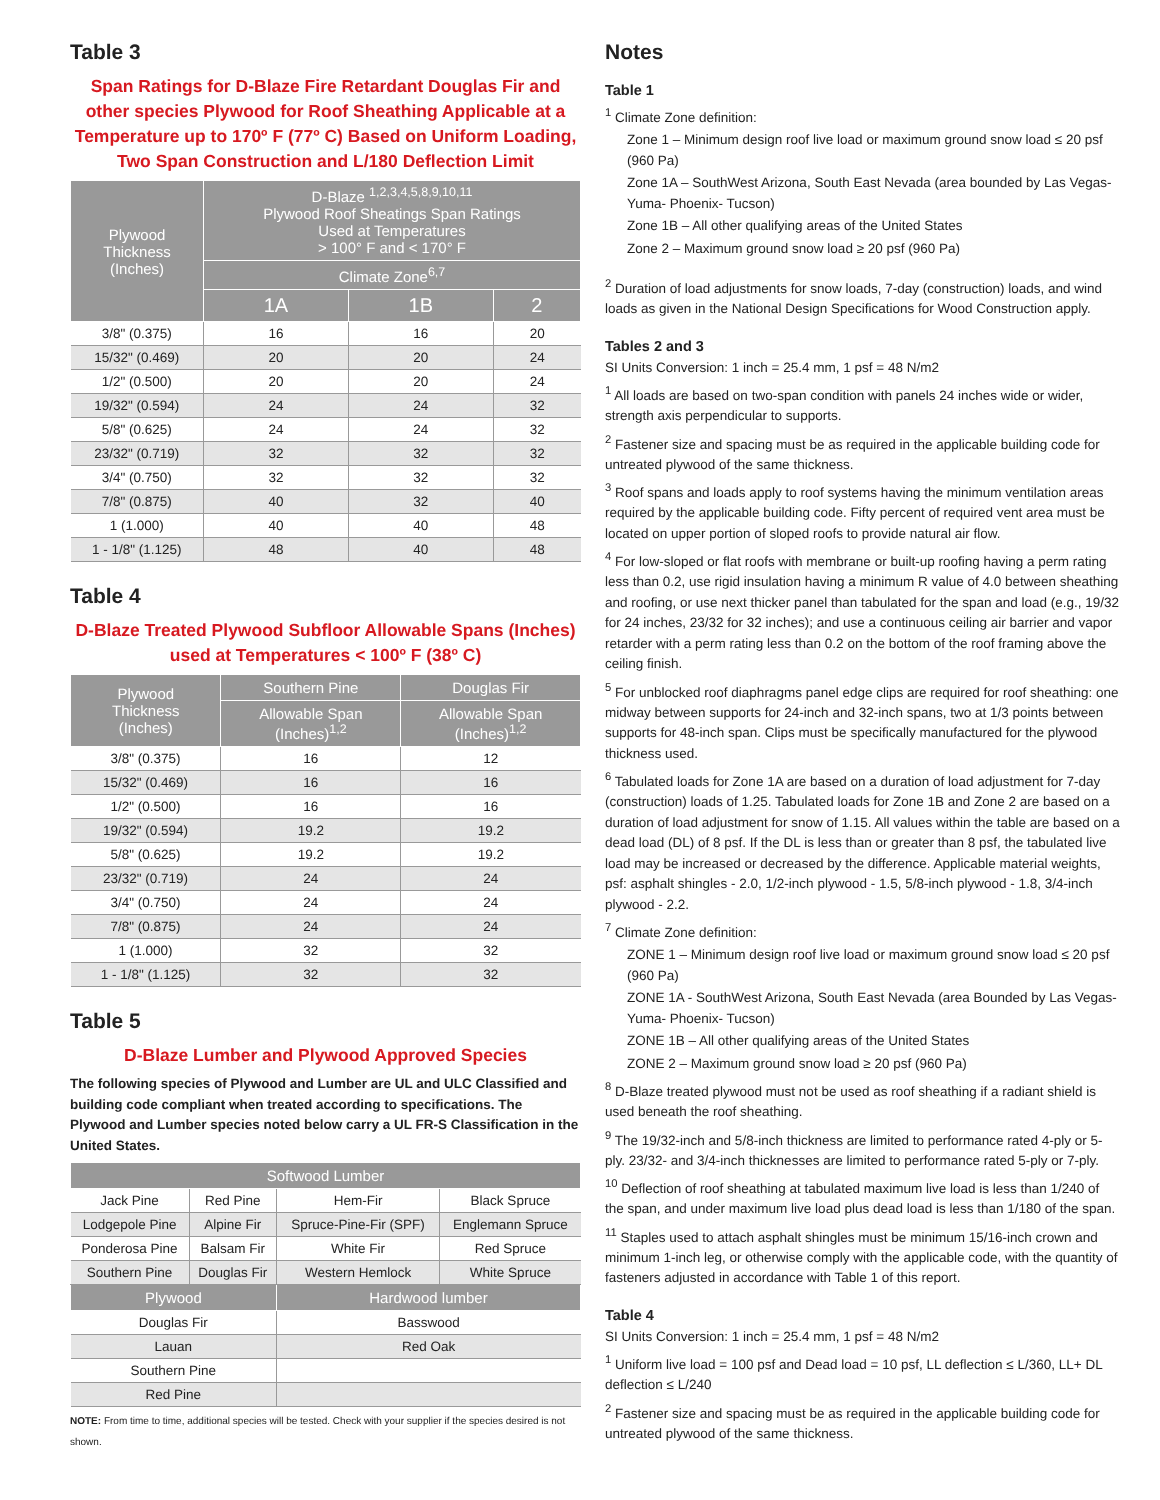Table 3
Span Ratings for D-Blaze Fire Retardant Douglas Fir and other species Plywood for Roof Sheathing Applicable at a Temperature up to 170º F (77º C) Based on Uniform Loading, Two Span Construction and L/180 Deflection Limit
| Plywood Thickness (Inches) | D-Blaze <sup>1,2,3,4,5,8,9,10,11</sup> Plywood Roof Sheatings Span Ratings Used at Temperatures > 100° F and < 170° F | | |
| --- | --- | --- | --- |
| | Climate Zone<sup>6,7</sup> | | |
| | 1A | 1B | 2 |
| 3/8" (0.375) | 16 | 16 | 20 |
| 15/32" (0.469) | 20 | 20 | 24 |
| 1/2" (0.500) | 20 | 20 | 24 |
| 19/32" (0.594) | 24 | 24 | 32 |
| 5/8" (0.625) | 24 | 24 | 32 |
| 23/32" (0.719) | 32 | 32 | 32 |
| 3/4" (0.750) | 32 | 32 | 32 |
| 7/8" (0.875) | 40 | 32 | 40 |
| 1 (1.000) | 40 | 40 | 48 |
| 1 - 1/8" (1.125) | 48 | 40 | 48 |
Table 4
D-Blaze Treated Plywood Subfloor Allowable Spans (Inches) used at Temperatures < 100º F (38º C)
| Plywood Thickness (Inches) | Southern Pine | Douglas Fir |
| --- | --- | --- |
| | Allowable Span (Inches)<sup>1,2</sup> | Allowable Span (Inches)<sup>1,2</sup> |
| 3/8" (0.375) | 16 | 12 |
| 15/32" (0.469) | 16 | 16 |
| 1/2" (0.500) | 16 | 16 |
| 19/32" (0.594) | 19.2 | 19.2 |
| 5/8" (0.625) | 19.2 | 19.2 |
| 23/32" (0.719) | 24 | 24 |
| 3/4" (0.750) | 24 | 24 |
| 7/8" (0.875) | 24 | 24 |
| 1 (1.000) | 32 | 32 |
| 1 - 1/8" (1.125) | 32 | 32 |
Table 5
D-Blaze Lumber and Plywood Approved Species
The following species of Plywood and Lumber are UL and ULC Classified and building code compliant when treated according to specifications. The Plywood and Lumber species noted below carry a UL FR-S Classification in the United States.
| Softwood Lumber | | | |
| --- | --- | --- | --- |
| Jack Pine | Red Pine | Hem-Fir | Black Spruce |
| Lodgepole Pine | Alpine Fir | Spruce-Pine-Fir (SPF) | Englemann Spruce |
| Ponderosa Pine | Balsam Fir | White Fir | Red Spruce |
| Southern Pine | Douglas Fir | Western Hemlock | White Spruce |
| Plywood | | Hardwood lumber | |
| Douglas Fir | | Basswood | |
| Lauan | | Red Oak | |
| Southern Pine | | | |
| Red Pine | | | |
NOTE: From time to time, additional species will be tested. Check with your supplier if the species desired is not shown.
Notes
Table 1
<sup>1</sup> Climate Zone definition:
Zone 1 – Minimum design roof live load or maximum ground snow load ≤ 20 psf (960 Pa)
Zone 1A – SouthWest Arizona, South East Nevada (area bounded by Las Vegas- Yuma- Phoenix- Tucson)
Zone 1B – All other qualifying areas of the United States
Zone 2 – Maximum ground snow load ≥ 20 psf (960 Pa)
<sup>2</sup> Duration of load adjustments for snow loads, 7-day (construction) loads, and wind loads as given in the National Design Specifications for Wood Construction apply.
Tables 2 and 3
SI Units Conversion: 1 inch = 25.4 mm, 1 psf = 48 N/m2
<sup>1</sup> All loads are based on two-span condition with panels 24 inches wide or wider, strength axis perpendicular to supports.
<sup>2</sup> Fastener size and spacing must be as required in the applicable building code for untreated plywood of the same thickness.
<sup>3</sup> Roof spans and loads apply to roof systems having the minimum ventilation areas required by the applicable building code. Fifty percent of required vent area must be located on upper portion of sloped roofs to provide natural air flow.
<sup>4</sup> For low-sloped or flat roofs with membrane or built-up roofing having a perm rating less than 0.2, use rigid insulation having a minimum R value of 4.0 between sheathing and roofing, or use next thicker panel than tabulated for the span and load (e.g., 19/32 for 24 inches, 23/32 for 32 inches); and use a continuous ceiling air barrier and vapor retarder with a perm rating less than 0.2 on the bottom of the roof framing above the ceiling finish.
<sup>5</sup> For unblocked roof diaphragms panel edge clips are required for roof sheathing: one midway between supports for 24-inch and 32-inch spans, two at 1/3 points between supports for 48-inch span. Clips must be specifically manufactured for the plywood thickness used.
<sup>6</sup> Tabulated loads for Zone 1A are based on a duration of load adjustment for 7-day (construction) loads of 1.25. Tabulated loads for Zone 1B and Zone 2 are based on a duration of load adjustment for snow of 1.15. All values within the table are based on a dead load (DL) of 8 psf. If the DL is less than or greater than 8 psf, the tabulated live load may be increased or decreased by the difference. Applicable material weights, psf: asphalt shingles - 2.0, 1/2-inch plywood - 1.5, 5/8-inch plywood - 1.8, 3/4-inch plywood - 2.2.
<sup>7</sup> Climate Zone definition:
ZONE 1 – Minimum design roof live load or maximum ground snow load ≤ 20 psf (960 Pa)
ZONE 1A - SouthWest Arizona, South East Nevada (area Bounded by Las Vegas- Yuma- Phoenix- Tucson)
ZONE 1B – All other qualifying areas of the United States
ZONE 2 – Maximum ground snow load ≥ 20 psf (960 Pa)
<sup>8</sup> D-Blaze treated plywood must not be used as roof sheathing if a radiant shield is used beneath the roof sheathing.
<sup>9</sup> The 19/32-inch and 5/8-inch thickness are limited to performance rated 4-ply or 5-ply. 23/32- and 3/4-inch thicknesses are limited to performance rated 5-ply or 7-ply.
<sup>10</sup> Deflection of roof sheathing at tabulated maximum live load is less than 1/240 of the span, and under maximum live load plus dead load is less than 1/180 of the span.
<sup>11</sup> Staples used to attach asphalt shingles must be minimum 15/16-inch crown and minimum 1-inch leg, or otherwise comply with the applicable code, with the quantity of fasteners adjusted in accordance with Table 1 of this report.
Table 4
SI Units Conversion: 1 inch = 25.4 mm, 1 psf = 48 N/m2
<sup>1</sup> Uniform live load = 100 psf and Dead load = 10 psf, LL deflection ≤ L/360, LL+ DL deflection ≤ L/240
<sup>2</sup> Fastener size and spacing must be as required in the applicable building code for untreated plywood of the same thickness.